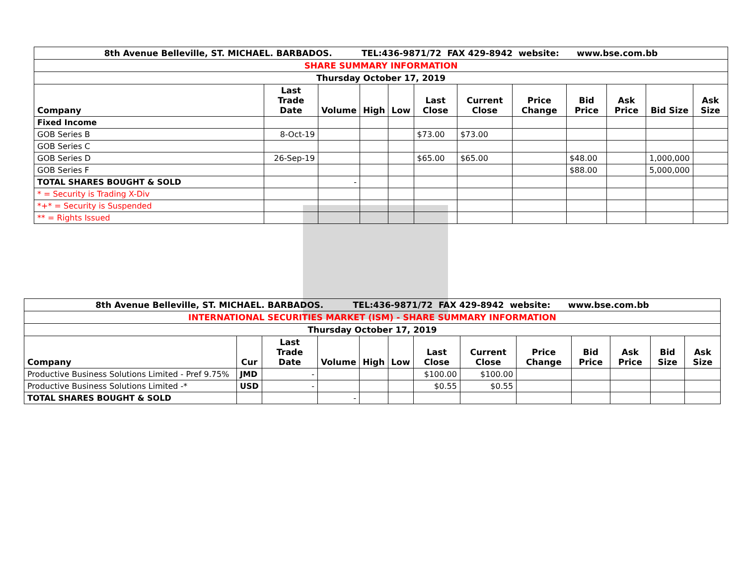| 8th Avenue Belleville, ST. MICHAEL. BARBADOS. TEL:436-9871/72 FAX 429-8942 website: www.bse.com.bb | | | | | | | | | | | |
| SHARE SUMMARY INFORMATION | | | | | | | | | | | |
| Thursday October 17, 2019 | | | | | | | | | | | |
| Company | Last Trade Date | Volume | High | Low | Last Close | Current Close | Price Change | Bid Price | Ask Price | Bid Size | Ask Size |
| Fixed Income | | | | | | | | | | | |
| GOB Series B | 8-Oct-19 | | | | $73.00 | $73.00 | | | | | |
| GOB Series C | | | | | | | | | | | |
| GOB Series D | 26-Sep-19 | | | | $65.00 | $65.00 | | $48.00 | | 1,000,000 | |
| GOB Series F | | | | | | | | $88.00 | | 5,000,000 | |
| TOTAL SHARES BOUGHT & SOLD | | - | | | | | | | | | |
| * = Security is Trading X-Div | | | | | | | | | | | |
| *+* = Security is Suspended | | | | | | | | | | | |
| ** = Rights Issued | | | | | | | | | | | |
| 8th Avenue Belleville, ST. MICHAEL. BARBADOS. TEL:436-9871/72 FAX 429-8942 website: www.bse.com.bb | | | | | | | | | | | | |
| INTERNATIONAL SECURITIES MARKET (ISM) - SHARE SUMMARY INFORMATION | | | | | | | | | | | | |
| Thursday October 17, 2019 | | | | | | | | | | | | |
| Company | Cur | Last Trade Date | Volume | High | Low | Last Close | Current Close | Price Change | Bid Price | Ask Price | Bid Size | Ask Size |
| Productive Business Solutions Limited - Pref 9.75% | JMD | - | | | | $100.00 | $100.00 | | | | | |
| Productive Business Solutions Limited -* | USD | - | | | | $0.55 | $0.55 | | | | | |
| TOTAL SHARES BOUGHT & SOLD | | | - | | | | | | | | | |